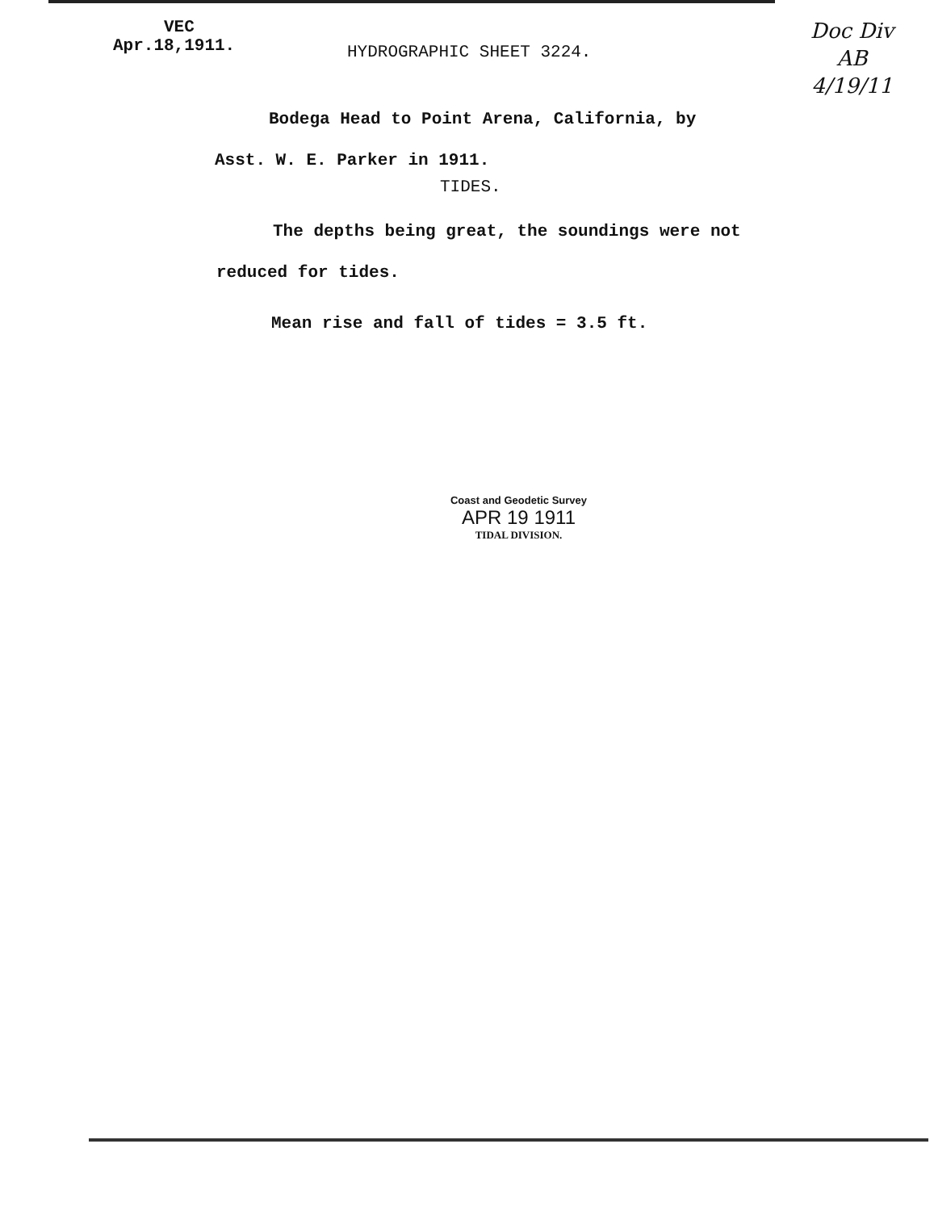VEC
Apr.18,1911.
Doc Div
AB
4/19/11
HYDROGRAPHIC SHEET 3224.
Bodega Head to Point Arena, California, by
Asst. W. E. Parker in 1911.
TIDES.
The depths being great, the soundings were not
reduced for tides.
Mean rise and fall of tides = 3.5 ft.
Coast and Geodetic Survey
APR 19 1911
TIDAL DIVISION.